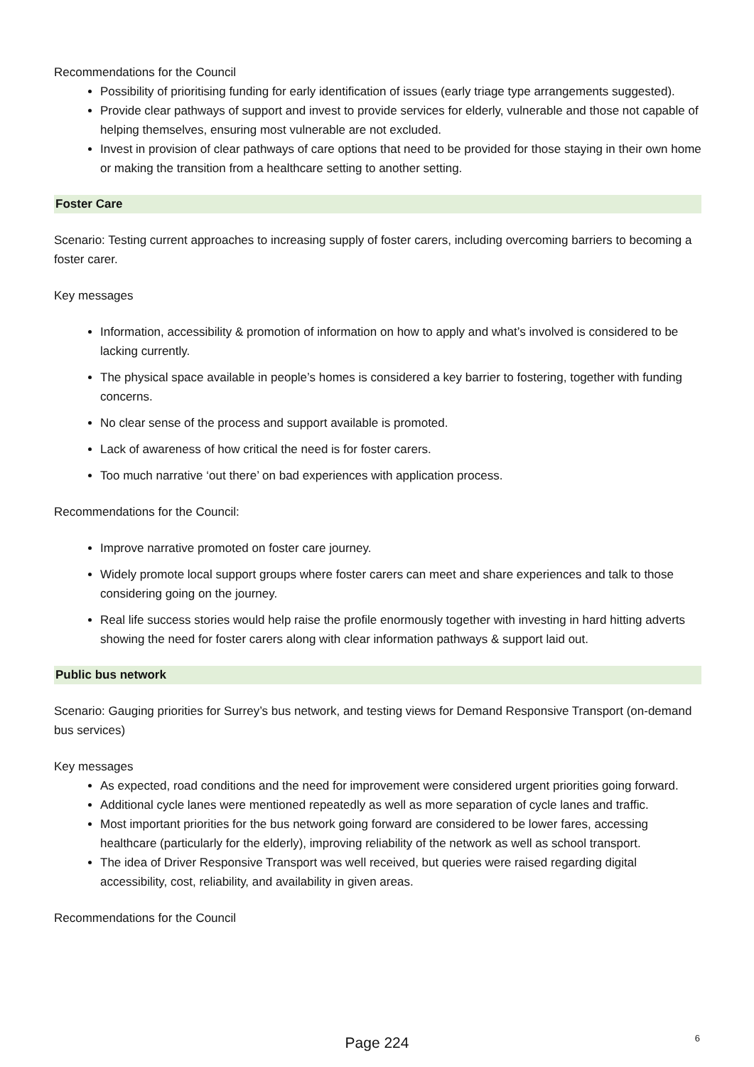Recommendations for the Council
Possibility of prioritising funding for early identification of issues (early triage type arrangements suggested).
Provide clear pathways of support and invest to provide services for elderly, vulnerable and those not capable of helping themselves, ensuring most vulnerable are not excluded.
Invest in provision of clear pathways of care options that need to be provided for those staying in their own home or making the transition from a healthcare setting to another setting.
Foster Care
Scenario: Testing current approaches to increasing supply of foster carers, including overcoming barriers to becoming a foster carer.
Key messages
Information, accessibility & promotion of information on how to apply and what’s involved is considered to be lacking currently.
The physical space available in people’s homes is considered a key barrier to fostering, together with funding concerns.
No clear sense of the process and support available is promoted.
Lack of awareness of how critical the need is for foster carers.
Too much narrative ‘out there’ on bad experiences with application process.
Recommendations for the Council:
Improve narrative promoted on foster care journey.
Widely promote local support groups where foster carers can meet and share experiences and talk to those considering going on the journey.
Real life success stories would help raise the profile enormously together with investing in hard hitting adverts showing the need for foster carers along with clear information pathways & support laid out.
Public bus network
Scenario: Gauging priorities for Surrey’s bus network, and testing views for Demand Responsive Transport (on-demand bus services)
Key messages
As expected, road conditions and the need for improvement were considered urgent priorities going forward.
Additional cycle lanes were mentioned repeatedly as well as more separation of cycle lanes and traffic.
Most important priorities for the bus network going forward are considered to be lower fares, accessing healthcare (particularly for the elderly), improving reliability of the network as well as school transport.
The idea of Driver Responsive Transport was well received, but queries were raised regarding digital accessibility, cost, reliability, and availability in given areas.
Recommendations for the Council
Page 224
6